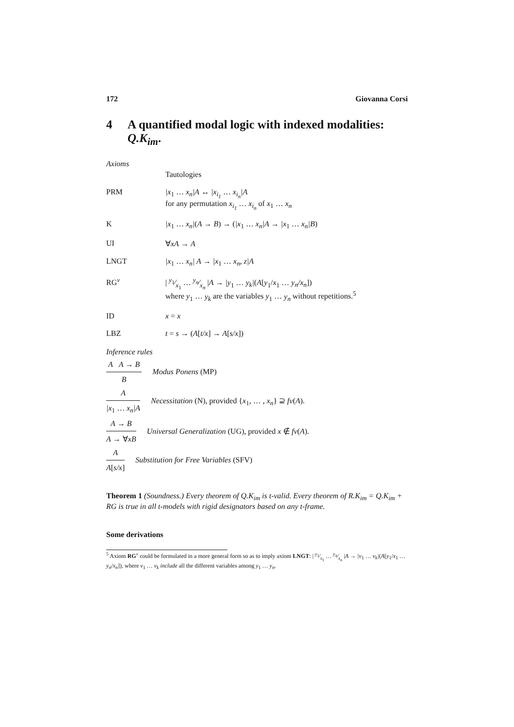172 Giovanna Corsi
4 A quantified modal logic with indexed modalities: Q.K<sub>im</sub>.
Axioms
Tautologies
PRM |x<sub>1</sub> … x<sub>n</sub>|A ↔ |x<sub>i<sub>1</sub></sub> … x<sub>i<sub>n</sub></sub>|A
for any permutation x<sub>i<sub>1</sub></sub> … x<sub>i<sub>n</sub></sub> of x<sub>1</sub> … x<sub>n</sub>
K |x<sub>1</sub> … x<sub>n</sub>|(A → B) → (|x<sub>1</sub> … x<sub>n</sub>|A → |x<sub>1</sub> … x<sub>n</sub>|B)
UI ∀xA → A
LNGT |x<sub>1</sub> … x<sub>n</sub>| A → |x<sub>1</sub> … x<sub>n</sub>, z|A
RG<sup>v</sup> | y<sub>1</sub>⁄x<sub>1</sub> … y<sub>n</sub>⁄x<sub>n</sub> |A → |y<sub>1</sub> … y<sub>k</sub>|(A[y<sub>1</sub>/x<sub>1</sub> … y<sub>n</sub>/x<sub>n</sub>])
where y<sub>1</sub> … y<sub>k</sub> are the variables y<sub>1</sub> … y<sub>n</sub> without repetitions.<sup>5</sup>
ID x = x
LBZ t = s → (A[t/x] → A[s/x])
Inference rules
A A → B B Modus Ponens (MP)
A |x<sub>1</sub> … x<sub>n</sub>|A Necessitation (N), provided {x<sub>1</sub>, … , x<sub>n</sub>} ⊇ fv(A).
A → B A → ∀xB Universal Generalization (UG), provided x ∉ fv(A).
A A[s/x] Substitution for Free Variables (SFV)
Theorem 1 (Soundness.) Every theorem of Q.K<sub>im</sub> is t-valid. Every theorem of R.K<sub>im</sub> = Q.K<sub>im</sub> + RG is true in all t-models with rigid designators based on any t-frame.
Some derivations
<sup>5</sup> Axiom RG<sup>v</sup> could be formulated in a more general form so as to imply axiom LNGT: | y<sub>1</sub>⁄x<sub>1</sub> … y<sub>n</sub>⁄x<sub>n</sub> |A → |v<sub>1</sub> … v<sub>k</sub>|(A[y<sub>1</sub>/x<sub>1</sub> … y<sub>n</sub>/x<sub>n</sub>]), where v<sub>1</sub> … v<sub>k</sub> include all the different variables among y<sub>1</sub> … y<sub>n</sub>.